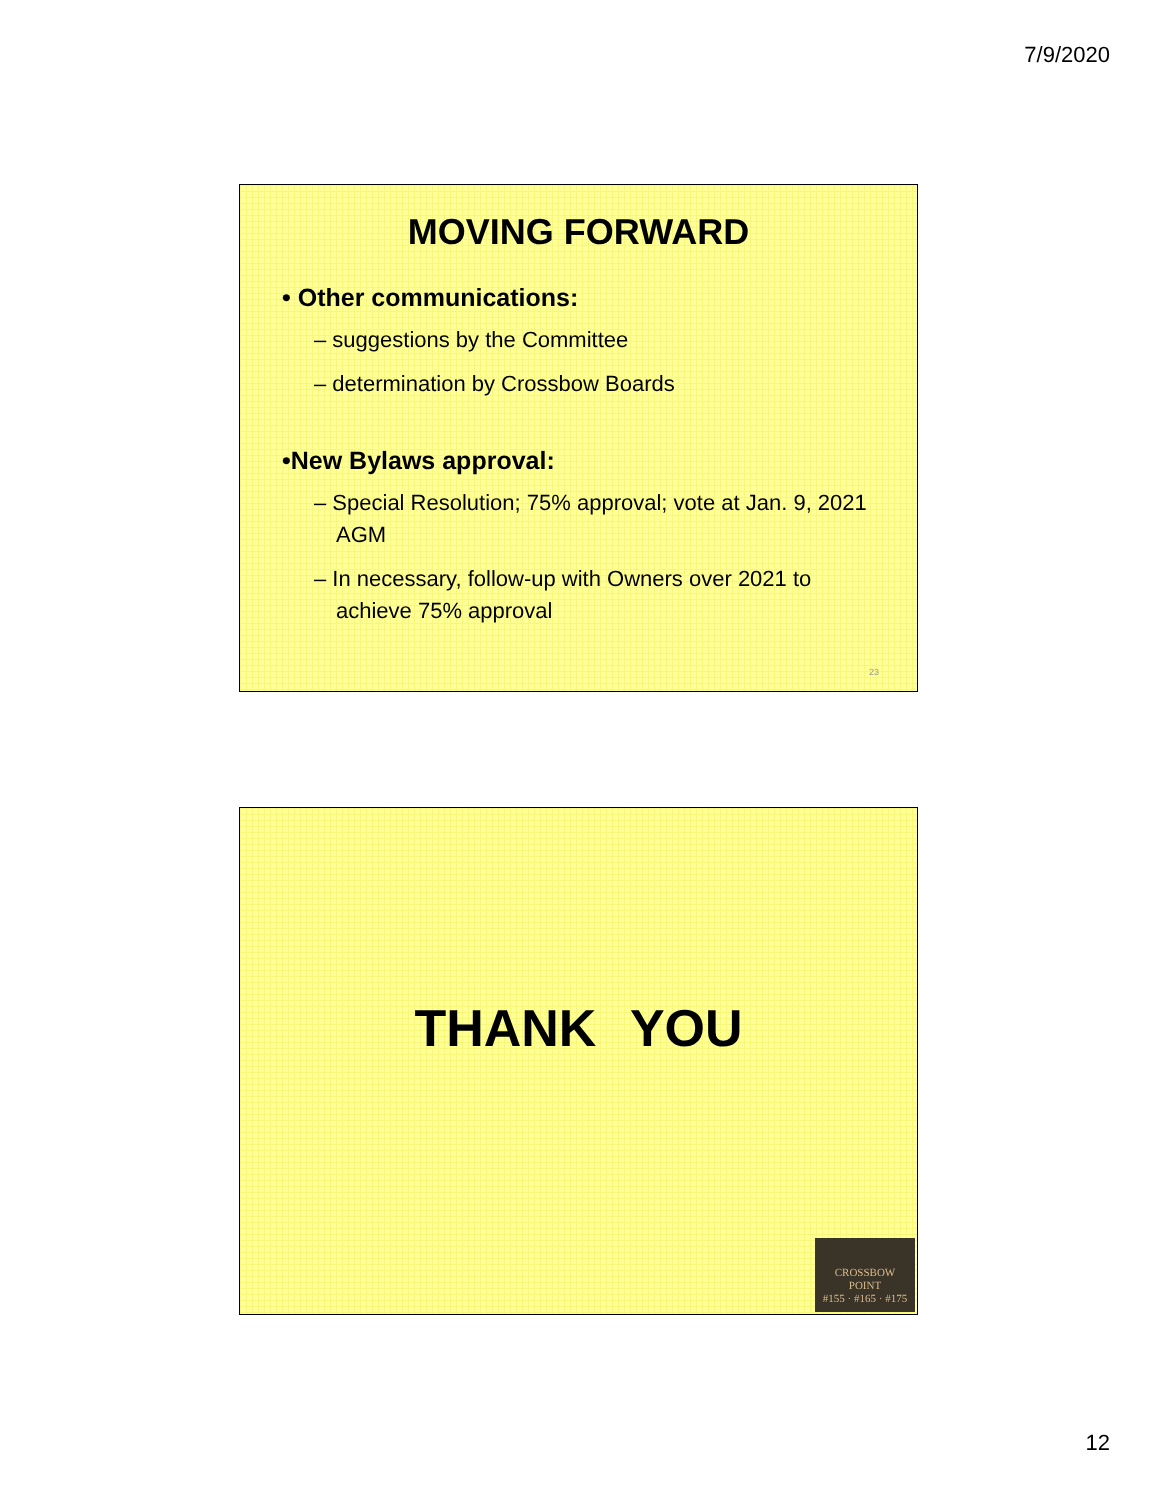7/9/2020
MOVING FORWARD
• Other communications:
– suggestions by the Committee
– determination by Crossbow Boards
•New Bylaws approval:
– Special Resolution; 75% approval; vote at Jan. 9, 2021 AGM
– In necessary, follow-up with Owners over 2021 to achieve 75% approval
23
THANK YOU
CROSSBOW
POINT
#155 · #165 · #175
12